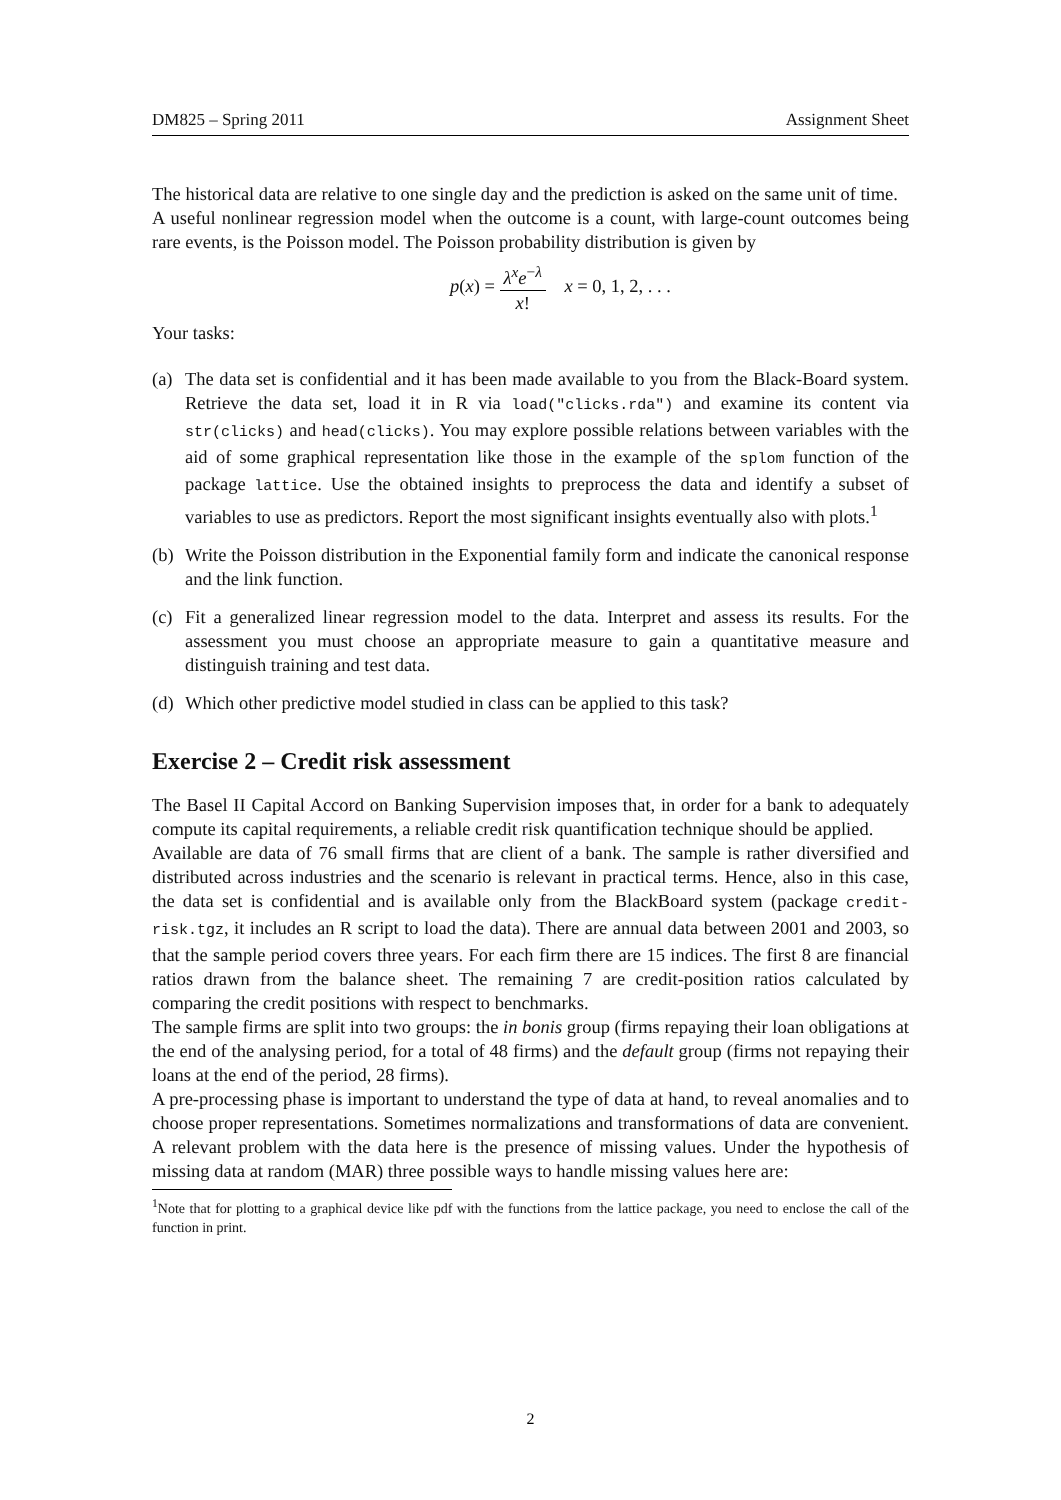DM825 – Spring 2011 Assignment Sheet
The historical data are relative to one single day and the prediction is asked on the same unit of time.
A useful nonlinear regression model when the outcome is a count, with large-count outcomes being rare events, is the Poisson model. The Poisson probability distribution is given by
p(x) = λ<sup>x</sup>e<sup>−λ</sup> x! x = 0, 1, 2, . . .
Your tasks:
(a) The data set is confidential and it has been made available to you from the Black-Board system. Retrieve the data set, load it in R via load("clicks.rda") and examine its content via str(clicks) and head(clicks). You may explore possible relations between variables with the aid of some graphical representation like those in the example of the splom function of the package lattice. Use the obtained insights to preprocess the data and identify a subset of variables to use as predictors. Report the most significant insights eventually also with plots.<sup>1</sup>
(b) Write the Poisson distribution in the Exponential family form and indicate the canonical response and the link function.
(c) Fit a generalized linear regression model to the data. Interpret and assess its results. For the assessment you must choose an appropriate measure to gain a quantitative measure and distinguish training and test data.
(d) Which other predictive model studied in class can be applied to this task?
Exercise 2 – Credit risk assessment
The Basel II Capital Accord on Banking Supervision imposes that, in order for a bank to adequately compute its capital requirements, a reliable credit risk quantification technique should be applied.
Available are data of 76 small firms that are client of a bank. The sample is rather diversified and distributed across industries and the scenario is relevant in practical terms. Hence, also in this case, the data set is confidential and is available only from the BlackBoard system (package credit-risk.tgz, it includes an R script to load the data). There are annual data between 2001 and 2003, so that the sample period covers three years. For each firm there are 15 indices. The first 8 are financial ratios drawn from the balance sheet. The remaining 7 are credit-position ratios calculated by comparing the credit positions with respect to benchmarks.
The sample firms are split into two groups: the in bonis group (firms repaying their loan obligations at the end of the analysing period, for a total of 48 firms) and the default group (firms not repaying their loans at the end of the period, 28 firms).
A pre-processing phase is important to understand the type of data at hand, to reveal anomalies and to choose proper representations. Sometimes normalizations and transformations of data are convenient. A relevant problem with the data here is the presence of missing values. Under the hypothesis of missing data at random (MAR) three possible ways to handle missing values here are:
<sup>1</sup> Note that for plotting to a graphical device like pdf with the functions from the lattice package, you need to enclose the call of the function in print.
2